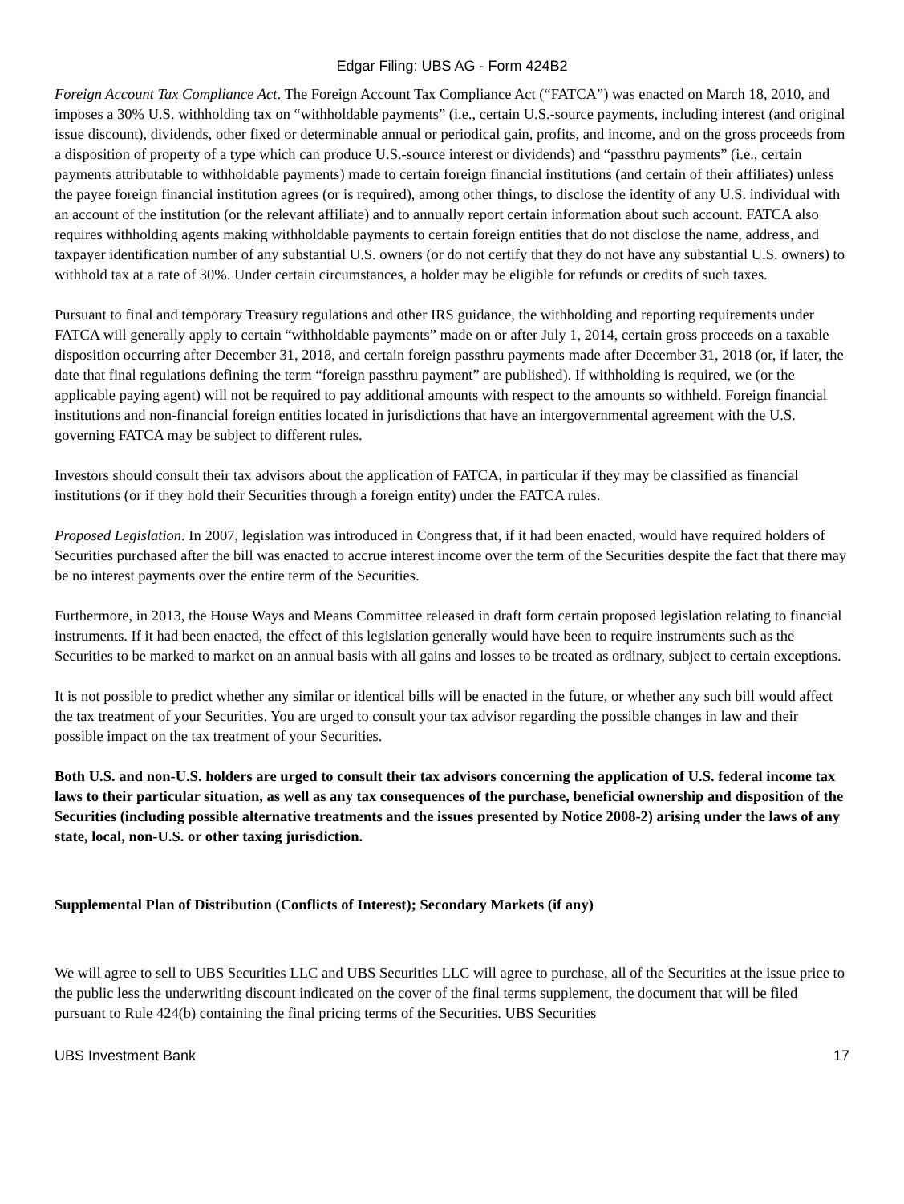Edgar Filing: UBS AG - Form 424B2
Foreign Account Tax Compliance Act. The Foreign Account Tax Compliance Act (“FATCA”) was enacted on March 18, 2010, and imposes a 30% U.S. withholding tax on “withholdable payments” (i.e., certain U.S.-source payments, including interest (and original issue discount), dividends, other fixed or determinable annual or periodical gain, profits, and income, and on the gross proceeds from a disposition of property of a type which can produce U.S.-source interest or dividends) and “passthru payments” (i.e., certain payments attributable to withholdable payments) made to certain foreign financial institutions (and certain of their affiliates) unless the payee foreign financial institution agrees (or is required), among other things, to disclose the identity of any U.S. individual with an account of the institution (or the relevant affiliate) and to annually report certain information about such account. FATCA also requires withholding agents making withholdable payments to certain foreign entities that do not disclose the name, address, and taxpayer identification number of any substantial U.S. owners (or do not certify that they do not have any substantial U.S. owners) to withhold tax at a rate of 30%. Under certain circumstances, a holder may be eligible for refunds or credits of such taxes.
Pursuant to final and temporary Treasury regulations and other IRS guidance, the withholding and reporting requirements under FATCA will generally apply to certain “withholdable payments” made on or after July 1, 2014, certain gross proceeds on a taxable disposition occurring after December 31, 2018, and certain foreign passthru payments made after December 31, 2018 (or, if later, the date that final regulations defining the term “foreign passthru payment” are published). If withholding is required, we (or the applicable paying agent) will not be required to pay additional amounts with respect to the amounts so withheld. Foreign financial institutions and non-financial foreign entities located in jurisdictions that have an intergovernmental agreement with the U.S. governing FATCA may be subject to different rules.
Investors should consult their tax advisors about the application of FATCA, in particular if they may be classified as financial institutions (or if they hold their Securities through a foreign entity) under the FATCA rules.
Proposed Legislation. In 2007, legislation was introduced in Congress that, if it had been enacted, would have required holders of Securities purchased after the bill was enacted to accrue interest income over the term of the Securities despite the fact that there may be no interest payments over the entire term of the Securities.
Furthermore, in 2013, the House Ways and Means Committee released in draft form certain proposed legislation relating to financial instruments. If it had been enacted, the effect of this legislation generally would have been to require instruments such as the Securities to be marked to market on an annual basis with all gains and losses to be treated as ordinary, subject to certain exceptions.
It is not possible to predict whether any similar or identical bills will be enacted in the future, or whether any such bill would affect the tax treatment of your Securities. You are urged to consult your tax advisor regarding the possible changes in law and their possible impact on the tax treatment of your Securities.
Both U.S. and non-U.S. holders are urged to consult their tax advisors concerning the application of U.S. federal income tax laws to their particular situation, as well as any tax consequences of the purchase, beneficial ownership and disposition of the Securities (including possible alternative treatments and the issues presented by Notice 2008-2) arising under the laws of any state, local, non-U.S. or other taxing jurisdiction.
Supplemental Plan of Distribution (Conflicts of Interest); Secondary Markets (if any)
We will agree to sell to UBS Securities LLC and UBS Securities LLC will agree to purchase, all of the Securities at the issue price to the public less the underwriting discount indicated on the cover of the final terms supplement, the document that will be filed pursuant to Rule 424(b) containing the final pricing terms of the Securities. UBS Securities
UBS Investment Bank 17